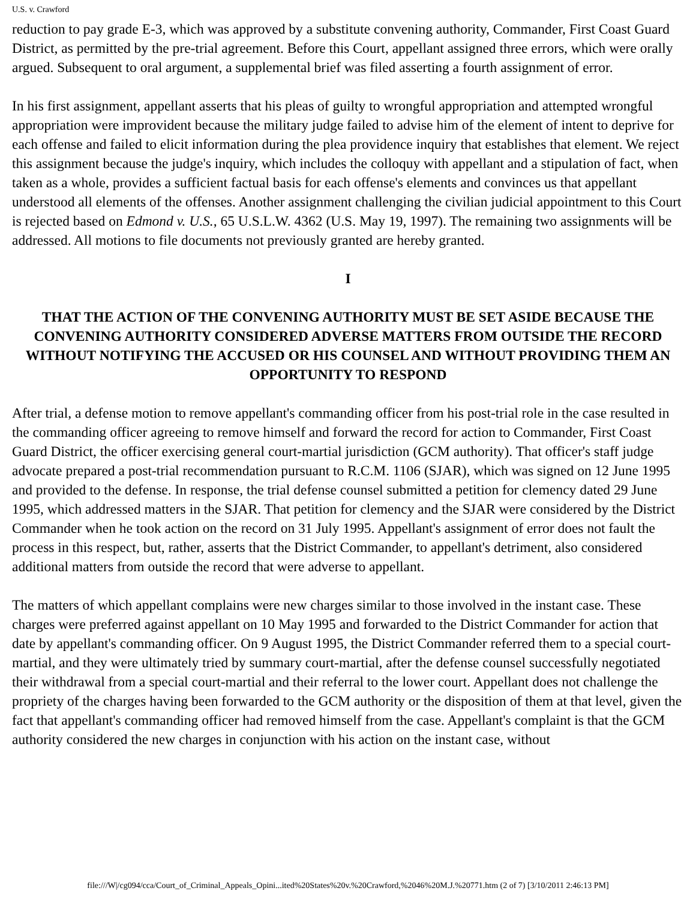U.S. v. Crawford
reduction to pay grade E-3, which was approved by a substitute convening authority, Commander, First Coast Guard District, as permitted by the pre-trial agreement. Before this Court, appellant assigned three errors, which were orally argued. Subsequent to oral argument, a supplemental brief was filed asserting a fourth assignment of error.
In his first assignment, appellant asserts that his pleas of guilty to wrongful appropriation and attempted wrongful appropriation were improvident because the military judge failed to advise him of the element of intent to deprive for each offense and failed to elicit information during the plea providence inquiry that establishes that element. We reject this assignment because the judge's inquiry, which includes the colloquy with appellant and a stipulation of fact, when taken as a whole, provides a sufficient factual basis for each offense's elements and convinces us that appellant understood all elements of the offenses. Another assignment challenging the civilian judicial appointment to this Court is rejected based on Edmond v. U.S., 65 U.S.L.W. 4362 (U.S. May 19, 1997). The remaining two assignments will be addressed. All motions to file documents not previously granted are hereby granted.
I
THAT THE ACTION OF THE CONVENING AUTHORITY MUST BE SET ASIDE BECAUSE THE CONVENING AUTHORITY CONSIDERED ADVERSE MATTERS FROM OUTSIDE THE RECORD WITHOUT NOTIFYING THE ACCUSED OR HIS COUNSEL AND WITHOUT PROVIDING THEM AN OPPORTUNITY TO RESPOND
After trial, a defense motion to remove appellant's commanding officer from his post-trial role in the case resulted in the commanding officer agreeing to remove himself and forward the record for action to Commander, First Coast Guard District, the officer exercising general court-martial jurisdiction (GCM authority). That officer's staff judge advocate prepared a post-trial recommendation pursuant to R.C.M. 1106 (SJAR), which was signed on 12 June 1995 and provided to the defense. In response, the trial defense counsel submitted a petition for clemency dated 29 June 1995, which addressed matters in the SJAR. That petition for clemency and the SJAR were considered by the District Commander when he took action on the record on 31 July 1995. Appellant's assignment of error does not fault the process in this respect, but, rather, asserts that the District Commander, to appellant's detriment, also considered additional matters from outside the record that were adverse to appellant.
The matters of which appellant complains were new charges similar to those involved in the instant case. These charges were preferred against appellant on 10 May 1995 and forwarded to the District Commander for action that date by appellant's commanding officer. On 9 August 1995, the District Commander referred them to a special court-martial, and they were ultimately tried by summary court-martial, after the defense counsel successfully negotiated their withdrawal from a special court-martial and their referral to the lower court. Appellant does not challenge the propriety of the charges having been forwarded to the GCM authority or the disposition of them at that level, given the fact that appellant's commanding officer had removed himself from the case. Appellant's complaint is that the GCM authority considered the new charges in conjunction with his action on the instant case, without
file:///W|/cg094/cca/Court_of_Criminal_Appeals_Opini...ited%20States%20v.%20Crawford,%2046%20M.J.%20771.htm (2 of 7) [3/10/2011 2:46:13 PM]